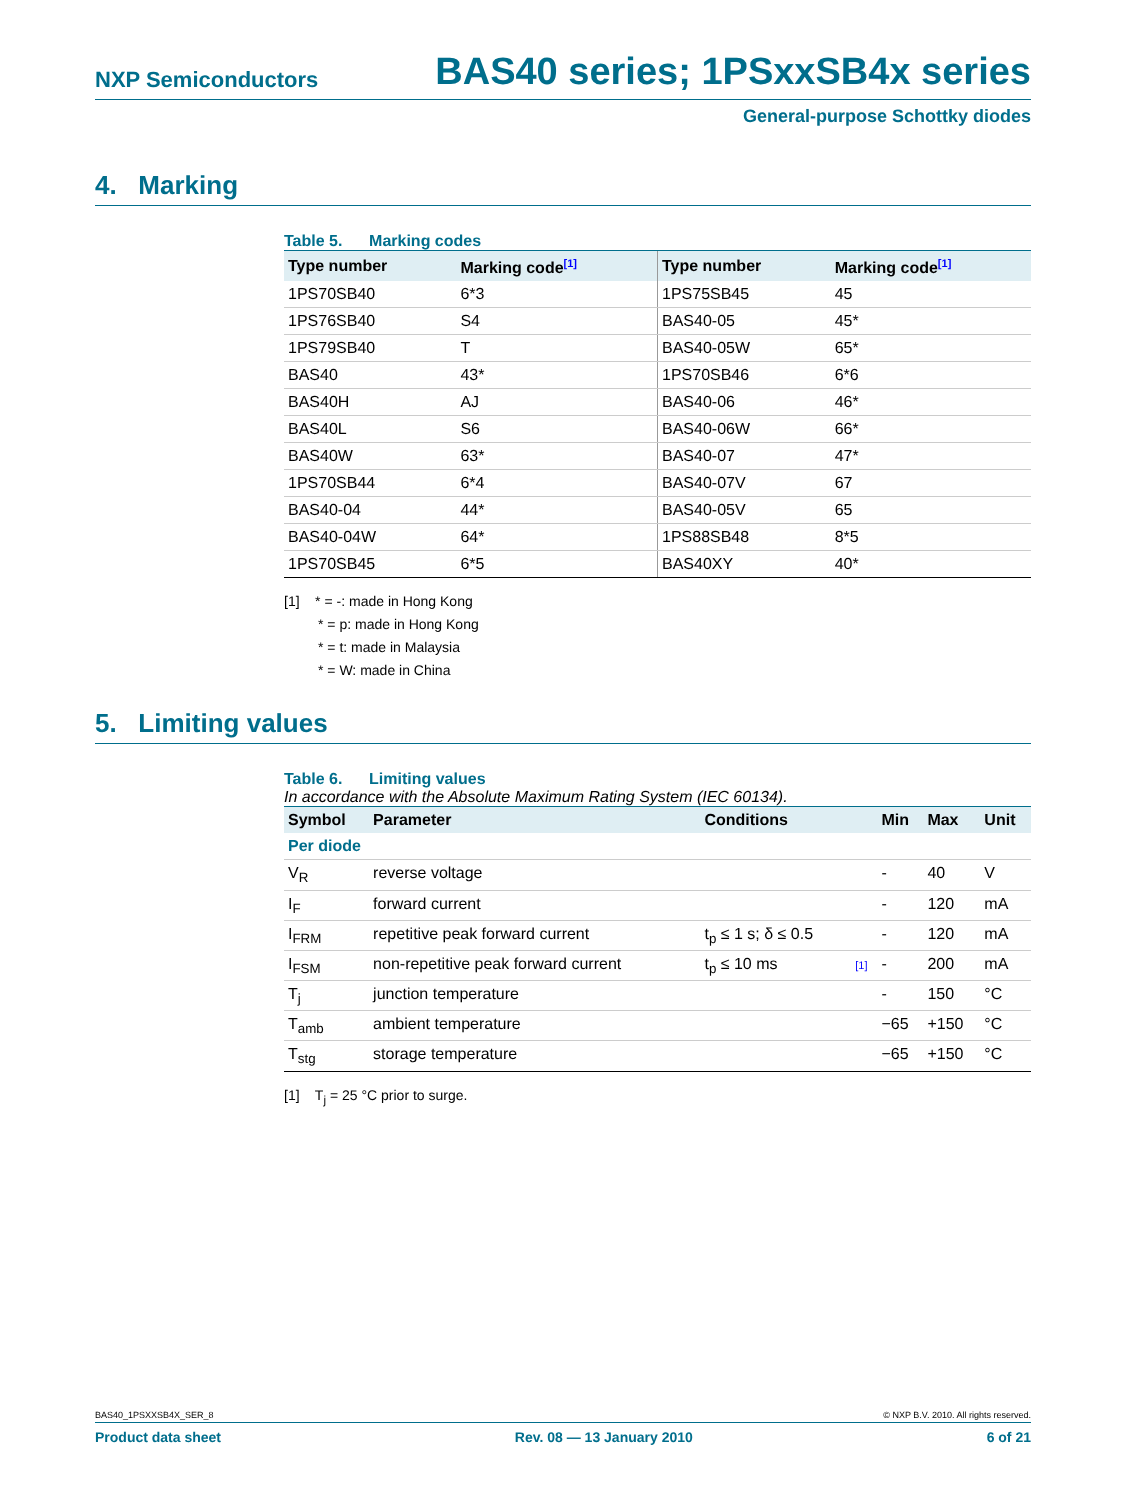NXP Semiconductors BAS40 series; 1PSxxSB4x series
General-purpose Schottky diodes
4. Marking
Table 5. Marking codes
| Type number | Marking code<sup>[1]</sup> | Type number | Marking code<sup>[1]</sup> |
| --- | --- | --- | --- |
| 1PS70SB40 | 6*3 | 1PS75SB45 | 45 |
| 1PS76SB40 | S4 | BAS40-05 | 45* |
| 1PS79SB40 | T | BAS40-05W | 65* |
| BAS40 | 43* | 1PS70SB46 | 6*6 |
| BAS40H | AJ | BAS40-06 | 46* |
| BAS40L | S6 | BAS40-06W | 66* |
| BAS40W | 63* | BAS40-07 | 47* |
| 1PS70SB44 | 6*4 | BAS40-07V | 67 |
| BAS40-04 | 44* | BAS40-05V | 65 |
| BAS40-04W | 64* | 1PS88SB48 | 8*5 |
| 1PS70SB45 | 6*5 | BAS40XY | 40* |
[1] * = -: made in Hong Kong
* = p: made in Hong Kong
* = t: made in Malaysia
* = W: made in China
5. Limiting values
Table 6. Limiting values
In accordance with the Absolute Maximum Rating System (IEC 60134).
| Symbol | Parameter | Conditions | | Min | Max | Unit |
| --- | --- | --- | --- | --- | --- | --- |
| Per diode | | | | | | |
| V<sub>R</sub> | reverse voltage | | | - | 40 | V |
| I<sub>F</sub> | forward current | | | - | 120 | mA |
| I<sub>FRM</sub> | repetitive peak forward current | t<sub>p</sub> ≤ 1 s; δ ≤ 0.5 | | - | 120 | mA |
| I<sub>FSM</sub> | non-repetitive peak forward current | t<sub>p</sub> ≤ 10 ms | [1] | - | 200 | mA |
| T<sub>j</sub> | junction temperature | | | - | 150 | °C |
| T<sub>amb</sub> | ambient temperature | | | −65 | +150 | °C |
| T<sub>stg</sub> | storage temperature | | | −65 | +150 | °C |
[1] T<sub>j</sub> = 25 °C prior to surge.
BAS40_1PSXXSB4X_SER_8 © NXP B.V. 2010. All rights reserved.
Product data sheet Rev. 08 — 13 January 2010 6 of 21